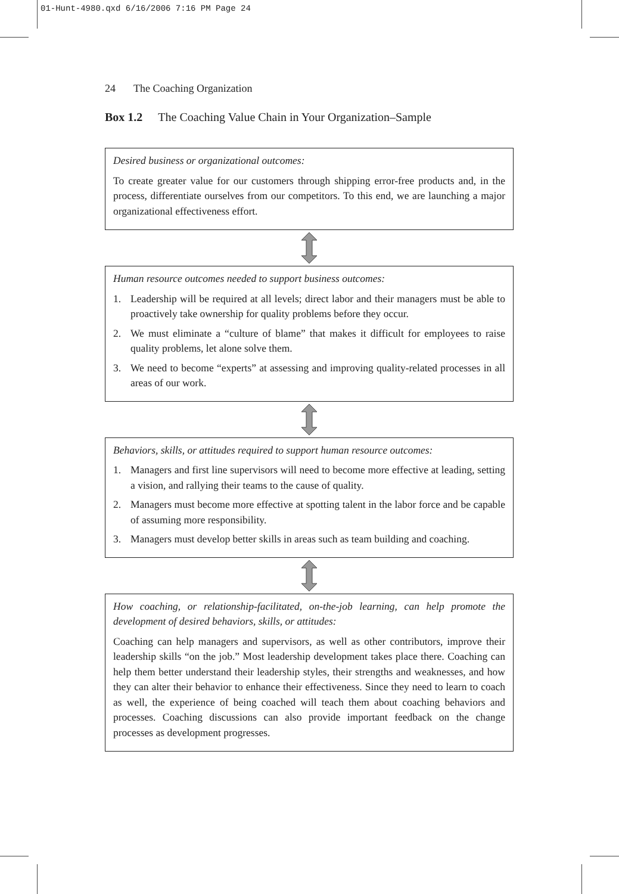01-Hunt-4980.qxd 6/16/2006 7:16 PM Page 24
24 The Coaching Organization
Box 1.2 The Coaching Value Chain in Your Organization–Sample
Desired business or organizational outcomes:
To create greater value for our customers through shipping error-free products and, in the process, differentiate ourselves from our competitors. To this end, we are launching a major organizational effectiveness effort.
Human resource outcomes needed to support business outcomes:
1. Leadership will be required at all levels; direct labor and their managers must be able to proactively take ownership for quality problems before they occur.
2. We must eliminate a “culture of blame” that makes it difficult for employees to raise quality problems, let alone solve them.
3. We need to become “experts” at assessing and improving quality-related processes in all areas of our work.
Behaviors, skills, or attitudes required to support human resource outcomes:
1. Managers and first line supervisors will need to become more effective at leading, setting a vision, and rallying their teams to the cause of quality.
2. Managers must become more effective at spotting talent in the labor force and be capable of assuming more responsibility.
3. Managers must develop better skills in areas such as team building and coaching.
How coaching, or relationship-facilitated, on-the-job learning, can help promote the development of desired behaviors, skills, or attitudes:
Coaching can help managers and supervisors, as well as other contributors, improve their leadership skills “on the job.” Most leadership development takes place there. Coaching can help them better understand their leadership styles, their strengths and weaknesses, and how they can alter their behavior to enhance their effectiveness. Since they need to learn to coach as well, the experience of being coached will teach them about coaching behaviors and processes. Coaching discussions can also provide important feedback on the change processes as development progresses.